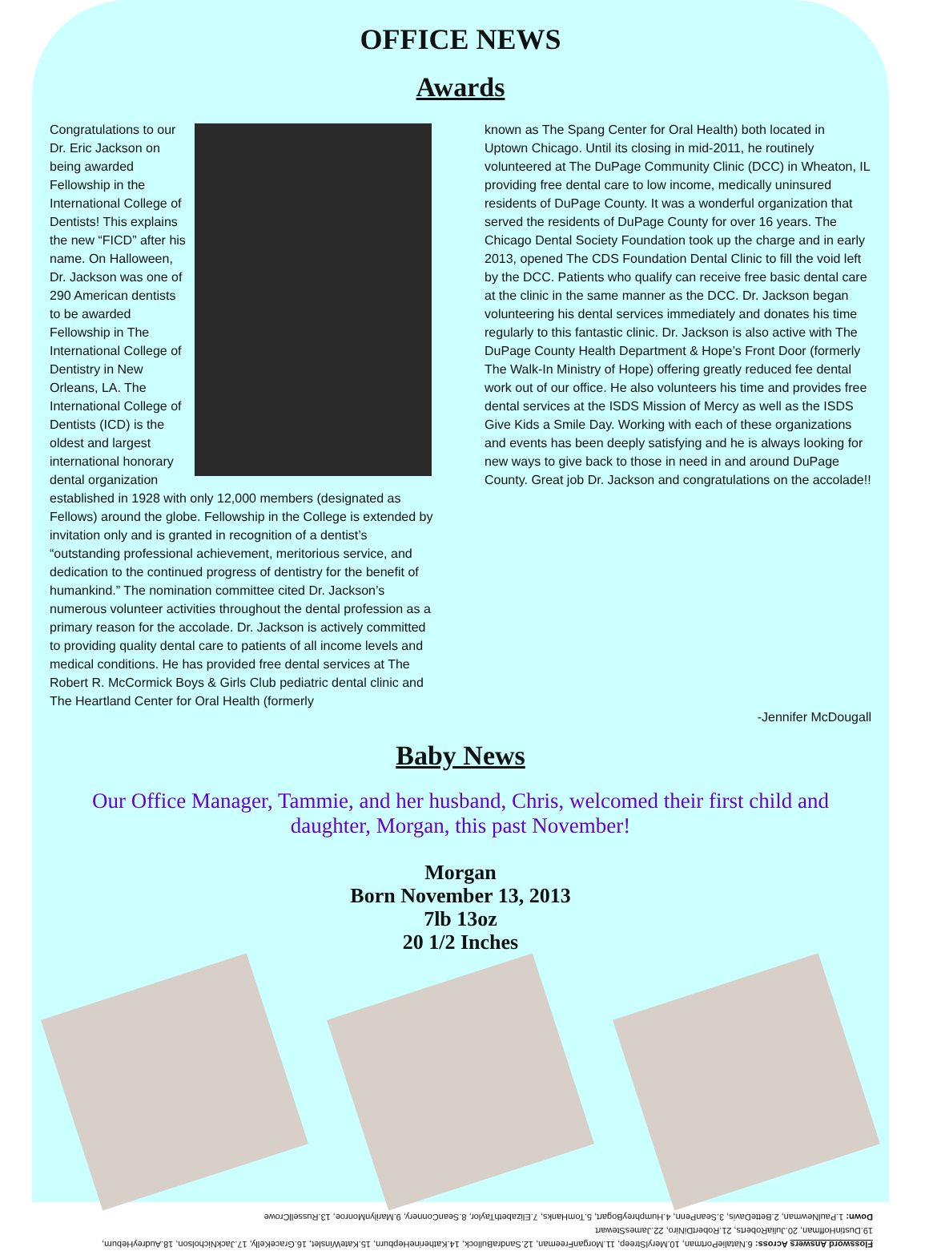OFFICE NEWS
Awards
Congratulations to our Dr. Eric Jackson on being awarded Fellowship in the International College of Dentists! This explains the new “FICD” after his name. On Halloween, Dr. Jackson was one of 290 American dentists to be awarded Fellowship in The International College of Dentistry in New Orleans, LA. The International College of Dentists (ICD) is the oldest and largest international honorary dental organization established in 1928 with only 12,000 members (designated as Fellows) around the globe. Fellowship in the College is extended by invitation only and is granted in recognition of a dentist’s “outstanding professional achievement, meritorious service, and dedication to the continued progress of dentistry for the benefit of humankind.” The nomination committee cited Dr. Jackson’s numerous volunteer activities throughout the dental profession as a primary reason for the accolade. Dr. Jackson is actively committed to providing quality dental care to patients of all income levels and medical conditions. He has provided free dental services at The Robert R. McCormick Boys & Girls Club pediatric dental clinic and The Heartland Center for Oral Health (formerly
known as The Spang Center for Oral Health) both located in Uptown Chicago. Until its closing in mid-2011, he routinely volunteered at The DuPage Community Clinic (DCC) in Wheaton, IL providing free dental care to low income, medically uninsured residents of DuPage County. It was a wonderful organization that served the residents of DuPage County for over 16 years. The Chicago Dental Society Foundation took up the charge and in early 2013, opened The CDS Foundation Dental Clinic to fill the void left by the DCC. Patients who qualify can receive free basic dental care at the clinic in the same manner as the DCC. Dr. Jackson began volunteering his dental services immediately and donates his time regularly to this fantastic clinic. Dr. Jackson is also active with The DuPage County Health Department & Hope’s Front Door (formerly The Walk-In Ministry of Hope) offering greatly reduced fee dental work out of our office. He also volunteers his time and provides free dental services at the ISDS Mission of Mercy as well as the ISDS Give Kids a Smile Day. Working with each of these organizations and events has been deeply satisfying and he is always looking for new ways to give back to those in need in and around DuPage County. Great job Dr. Jackson and congratulations on the accolade!!
-Jennifer McDougall
Baby News
Our Office Manager, Tammie, and her husband, Chris, welcomed their first child and daughter, Morgan, this past November!
Morgan
Born November 13, 2013
7lb 13oz
20 1/2 Inches
Flossword Answers Across: 6.NataliePortman, 10.MerylStreep, 11.MorganFreeman, 12.SandraBullock, 14.KatherineHepburn, 15.KateWinslet, 16.GraceKelly, 17.JackNicholson, 18.AudreyHeburn, 19.DustinHoffman, 20.JuliaRoberts, 21.RobertDiNiro, 22.JamesStewart
Down: 1.PaulNewman, 2.BetteDavis, 3.SeanPenn, 4.HumphreyBogart, 5.TomHanks, 7.ElizabethTaylor, 8.SeanConnery, 9.MarilynMonroe, 13.RussellCrowe